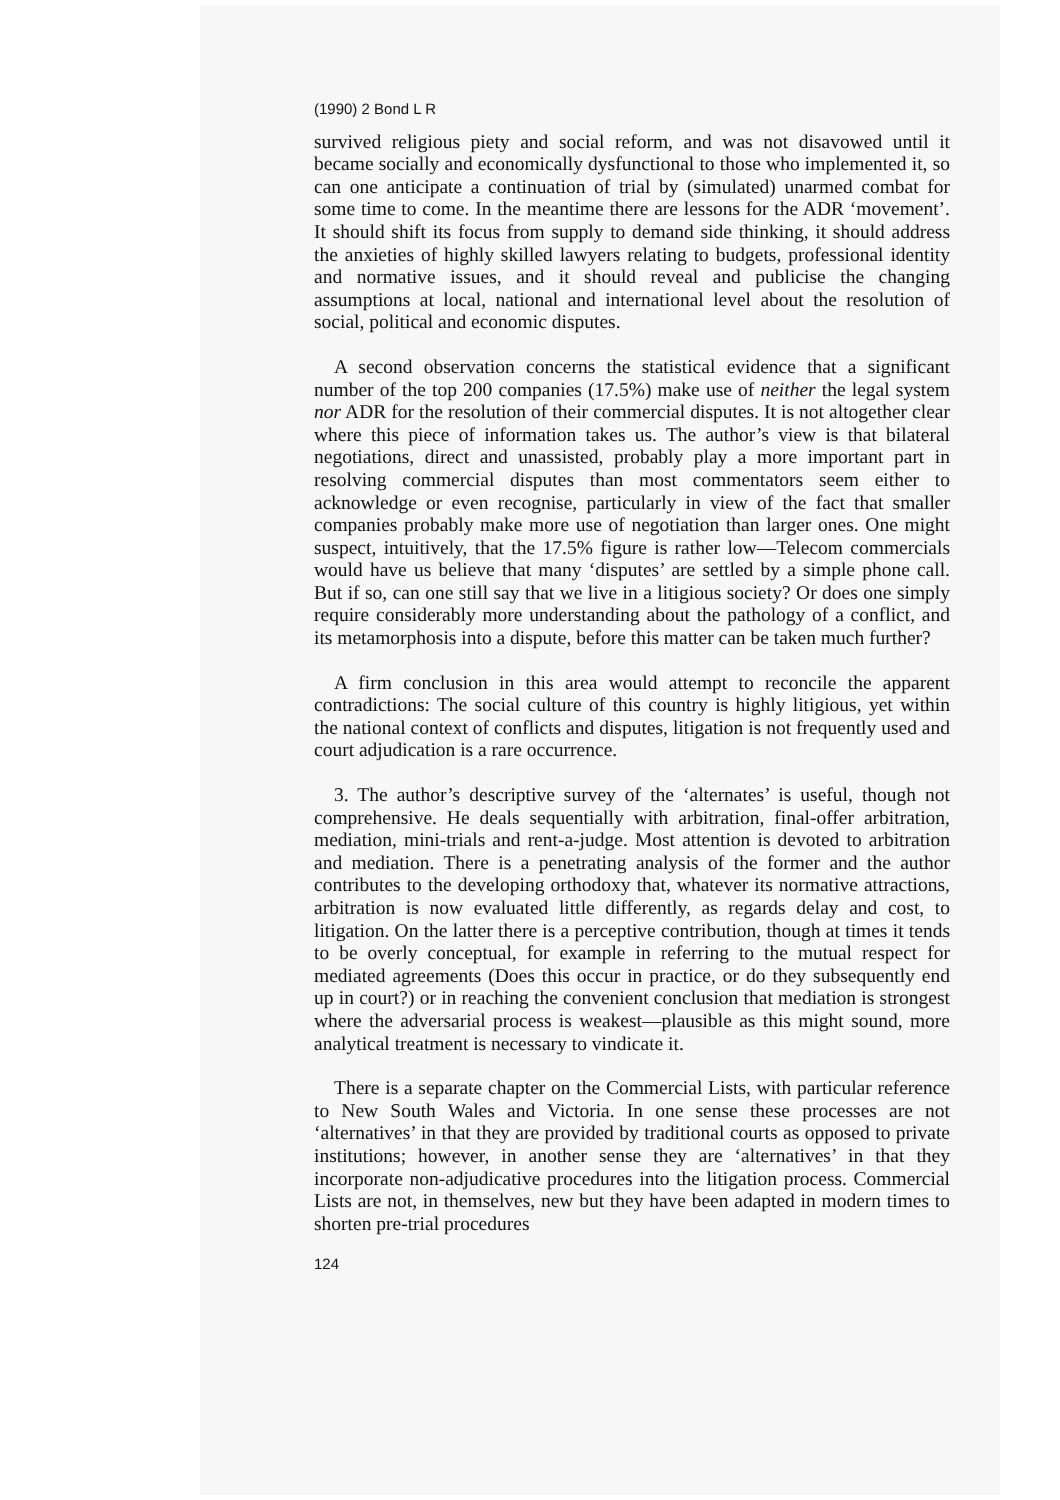(1990) 2 Bond L R
survived religious piety and social reform, and was not disavowed until it became socially and economically dysfunctional to those who implemented it, so can one anticipate a continuation of trial by (simulated) unarmed combat for some time to come. In the meantime there are lessons for the ADR ‘movement’. It should shift its focus from supply to demand side thinking, it should address the anxieties of highly skilled lawyers relating to budgets, professional identity and normative issues, and it should reveal and publicise the changing assumptions at local, national and international level about the resolution of social, political and economic disputes.
A second observation concerns the statistical evidence that a significant number of the top 200 companies (17.5%) make use of neither the legal system nor ADR for the resolution of their commercial disputes. It is not altogether clear where this piece of information takes us. The author’s view is that bilateral negotiations, direct and unassisted, probably play a more important part in resolving commercial disputes than most commentators seem either to acknowledge or even recognise, particularly in view of the fact that smaller companies probably make more use of negotiation than larger ones. One might suspect, intuitively, that the 17.5% figure is rather low—Telecom commercials would have us believe that many ‘disputes’ are settled by a simple phone call. But if so, can one still say that we live in a litigious society? Or does one simply require considerably more understanding about the pathology of a conflict, and its metamorphosis into a dispute, before this matter can be taken much further?
A firm conclusion in this area would attempt to reconcile the apparent contradictions: The social culture of this country is highly litigious, yet within the national context of conflicts and disputes, litigation is not frequently used and court adjudication is a rare occurrence.
3. The author’s descriptive survey of the ‘alternates’ is useful, though not comprehensive. He deals sequentially with arbitration, final-offer arbitration, mediation, mini-trials and rent-a-judge. Most attention is devoted to arbitration and mediation. There is a penetrating analysis of the former and the author contributes to the developing orthodoxy that, whatever its normative attractions, arbitration is now evaluated little differently, as regards delay and cost, to litigation. On the latter there is a perceptive contribution, though at times it tends to be overly conceptual, for example in referring to the mutual respect for mediated agreements (Does this occur in practice, or do they subsequently end up in court?) or in reaching the convenient conclusion that mediation is strongest where the adversarial process is weakest—plausible as this might sound, more analytical treatment is necessary to vindicate it.
There is a separate chapter on the Commercial Lists, with particular reference to New South Wales and Victoria. In one sense these processes are not ‘alternatives’ in that they are provided by traditional courts as opposed to private institutions; however, in another sense they are ‘alternatives’ in that they incorporate non-adjudicative procedures into the litigation process. Commercial Lists are not, in themselves, new but they have been adapted in modern times to shorten pre-trial procedures
124